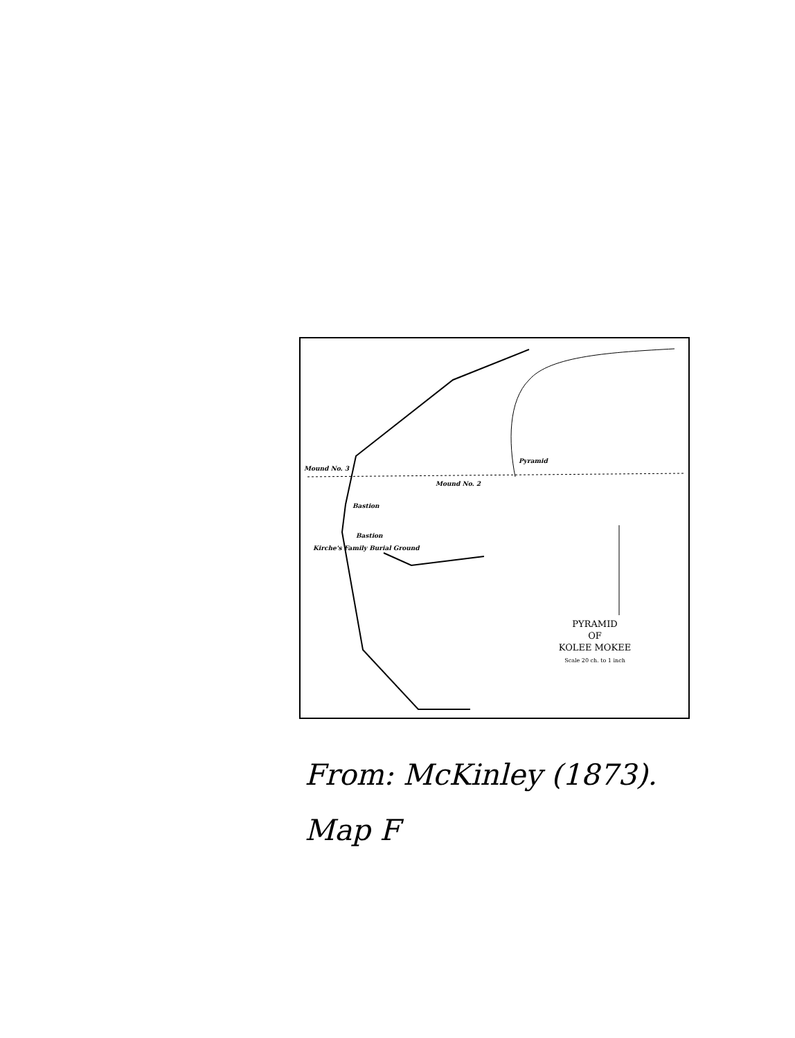Mound No. 3
Pyramid
Mound No. 2
Bastion
Bastion
Kirche's Family Burial Ground
PYRAMID
OF
KOLEE MOKEE
Scale 20 ch. to 1 inch
From: McKinley (1873).
Map F